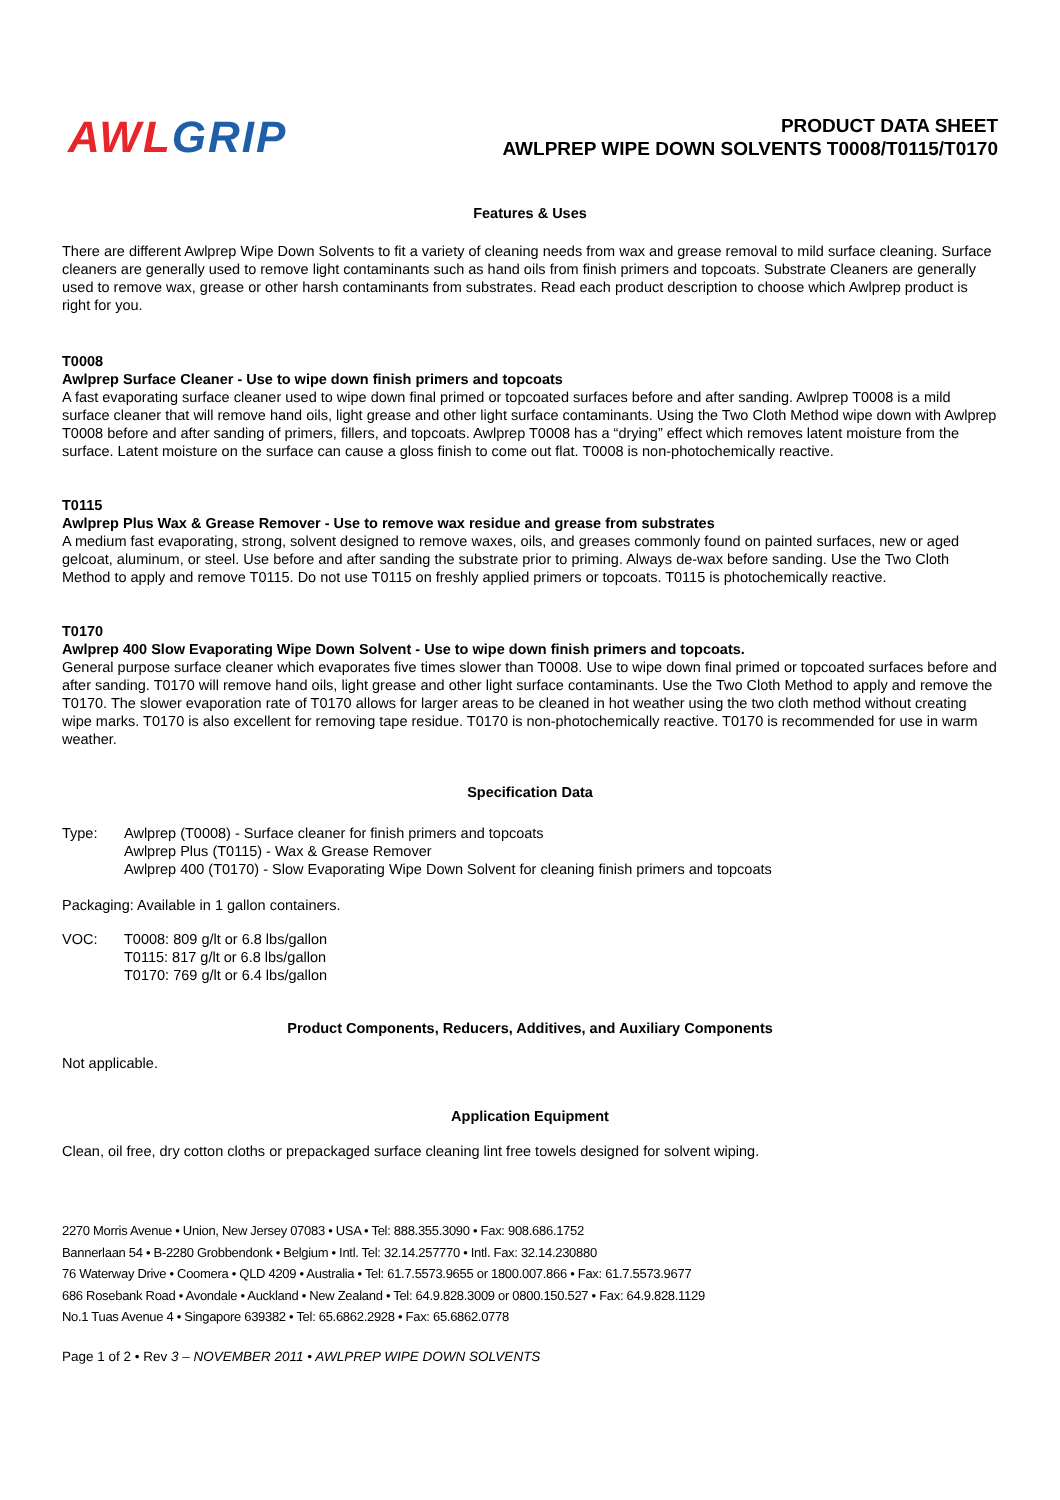AWL GRIP
PRODUCT DATA SHEET
AWLPREP WIPE DOWN SOLVENTS T0008/T0115/T0170
Features & Uses
There are different Awlprep Wipe Down Solvents to fit a variety of cleaning needs from wax and grease removal to mild surface cleaning. Surface cleaners are generally used to remove light contaminants such as hand oils from finish primers and topcoats. Substrate Cleaners are generally used to remove wax, grease or other harsh contaminants from substrates. Read each product description to choose which Awlprep product is right for you.
T0008
Awlprep Surface Cleaner - Use to wipe down finish primers and topcoats
A fast evaporating surface cleaner used to wipe down final primed or topcoated surfaces before and after sanding. Awlprep T0008 is a mild surface cleaner that will remove hand oils, light grease and other light surface contaminants. Using the Two Cloth Method wipe down with Awlprep T0008 before and after sanding of primers, fillers, and topcoats. Awlprep T0008 has a “drying” effect which removes latent moisture from the surface. Latent moisture on the surface can cause a gloss finish to come out flat. T0008 is non-photochemically reactive.
T0115
Awlprep Plus Wax & Grease Remover - Use to remove wax residue and grease from substrates
A medium fast evaporating, strong, solvent designed to remove waxes, oils, and greases commonly found on painted surfaces, new or aged gelcoat, aluminum, or steel. Use before and after sanding the substrate prior to priming. Always de-wax before sanding. Use the Two Cloth Method to apply and remove T0115. Do not use T0115 on freshly applied primers or topcoats. T0115 is photochemically reactive.
T0170
Awlprep 400 Slow Evaporating Wipe Down Solvent - Use to wipe down finish primers and topcoats.
General purpose surface cleaner which evaporates five times slower than T0008. Use to wipe down final primed or topcoated surfaces before and after sanding. T0170 will remove hand oils, light grease and other light surface contaminants. Use the Two Cloth Method to apply and remove the T0170. The slower evaporation rate of T0170 allows for larger areas to be cleaned in hot weather using the two cloth method without creating wipe marks. T0170 is also excellent for removing tape residue. T0170 is non-photochemically reactive. T0170 is recommended for use in warm weather.
Specification Data
Type: Awlprep (T0008) - Surface cleaner for finish primers and topcoats
Awlprep Plus (T0115) - Wax & Grease Remover
Awlprep 400 (T0170) - Slow Evaporating Wipe Down Solvent for cleaning finish primers and topcoats
Packaging: Available in 1 gallon containers.
VOC: T0008: 809 g/lt or 6.8 lbs/gallon
T0115: 817 g/lt or 6.8 lbs/gallon
T0170: 769 g/lt or 6.4 lbs/gallon
Product Components, Reducers, Additives, and Auxiliary Components
Not applicable.
Application Equipment
Clean, oil free, dry cotton cloths or prepackaged surface cleaning lint free towels designed for solvent wiping.
2270 Morris Avenue • Union, New Jersey 07083 • USA • Tel: 888.355.3090 • Fax: 908.686.1752
Bannerlaan 54 • B-2280 Grobbendonk • Belgium • Intl. Tel: 32.14.257770 • Intl. Fax: 32.14.230880
76 Waterway Drive • Coomera • QLD 4209 • Australia • Tel: 61.7.5573.9655 or 1800.007.866 • Fax: 61.7.5573.9677
686 Rosebank Road • Avondale • Auckland • New Zealand • Tel: 64.9.828.3009 or 0800.150.527 • Fax: 64.9.828.1129
No.1 Tuas Avenue 4 • Singapore 639382 • Tel: 65.6862.2928 • Fax: 65.6862.0778
Page 1 of 2 • Rev 3 – NOVEMBER 2011 • AWLPREP WIPE DOWN SOLVENTS